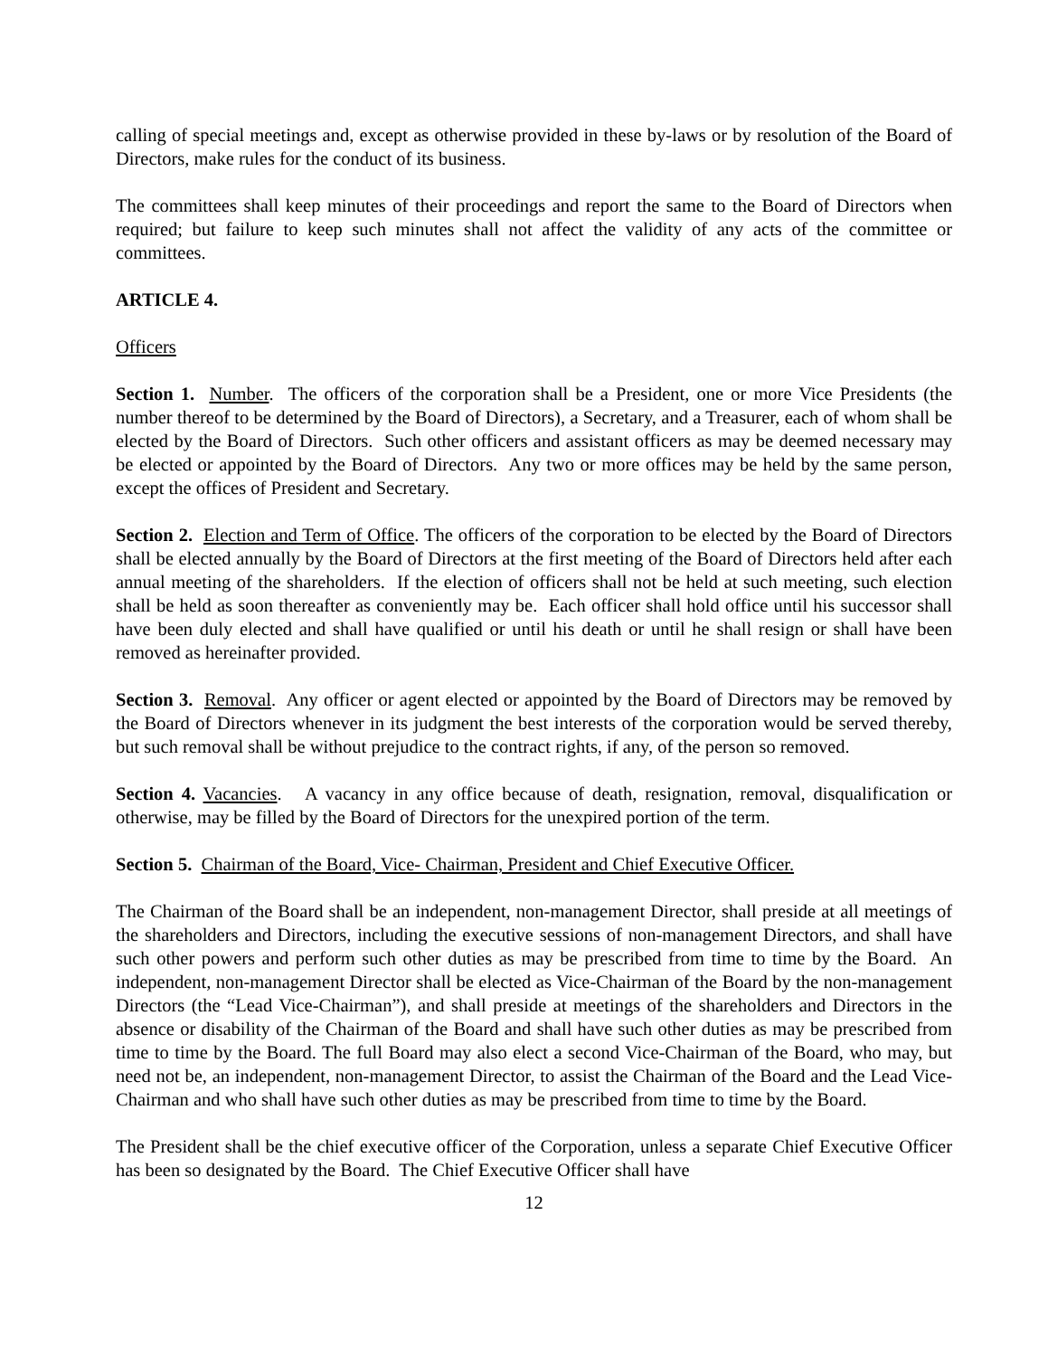calling of special meetings and, except as otherwise provided in these by-laws or by resolution of the Board of Directors, make rules for the conduct of its business.
The committees shall keep minutes of their proceedings and report the same to the Board of Directors when required; but failure to keep such minutes shall not affect the validity of any acts of the committee or committees.
ARTICLE 4.
Officers
Section 1. Number. The officers of the corporation shall be a President, one or more Vice Presidents (the number thereof to be determined by the Board of Directors), a Secretary, and a Treasurer, each of whom shall be elected by the Board of Directors. Such other officers and assistant officers as may be deemed necessary may be elected or appointed by the Board of Directors. Any two or more offices may be held by the same person, except the offices of President and Secretary.
Section 2. Election and Term of Office. The officers of the corporation to be elected by the Board of Directors shall be elected annually by the Board of Directors at the first meeting of the Board of Directors held after each annual meeting of the shareholders. If the election of officers shall not be held at such meeting, such election shall be held as soon thereafter as conveniently may be. Each officer shall hold office until his successor shall have been duly elected and shall have qualified or until his death or until he shall resign or shall have been removed as hereinafter provided.
Section 3. Removal. Any officer or agent elected or appointed by the Board of Directors may be removed by the Board of Directors whenever in its judgment the best interests of the corporation would be served thereby, but such removal shall be without prejudice to the contract rights, if any, of the person so removed.
Section 4. Vacancies. A vacancy in any office because of death, resignation, removal, disqualification or otherwise, may be filled by the Board of Directors for the unexpired portion of the term.
Section 5. Chairman of the Board, Vice- Chairman, President and Chief Executive Officer.
The Chairman of the Board shall be an independent, non-management Director, shall preside at all meetings of the shareholders and Directors, including the executive sessions of non-management Directors, and shall have such other powers and perform such other duties as may be prescribed from time to time by the Board. An independent, non-management Director shall be elected as Vice-Chairman of the Board by the non-management Directors (the “Lead Vice-Chairman”), and shall preside at meetings of the shareholders and Directors in the absence or disability of the Chairman of the Board and shall have such other duties as may be prescribed from time to time by the Board. The full Board may also elect a second Vice-Chairman of the Board, who may, but need not be, an independent, non-management Director, to assist the Chairman of the Board and the Lead Vice-Chairman and who shall have such other duties as may be prescribed from time to time by the Board.
The President shall be the chief executive officer of the Corporation, unless a separate Chief Executive Officer has been so designated by the Board. The Chief Executive Officer shall have
12